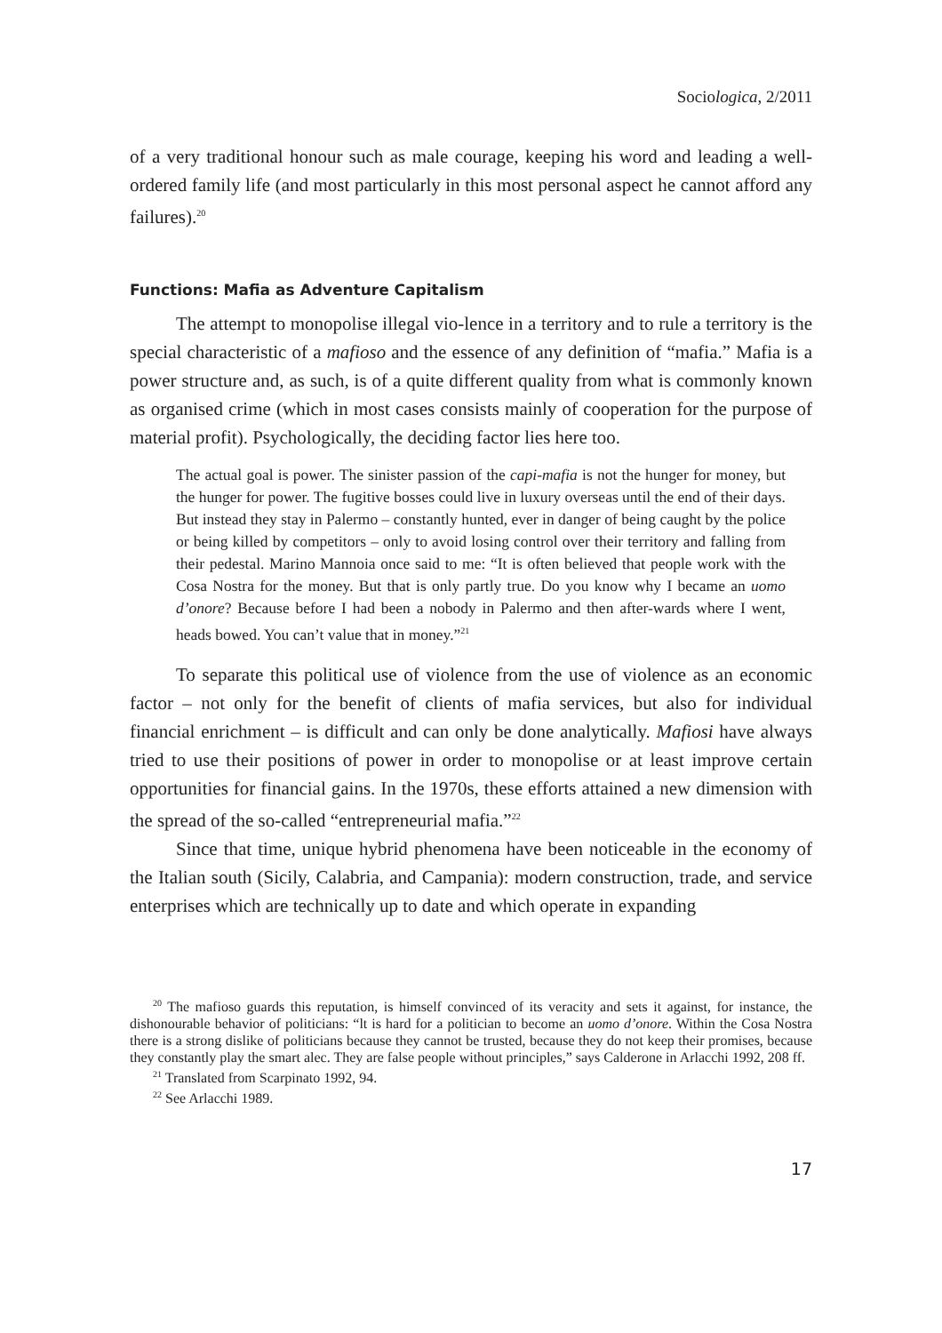Sociologica, 2/2011
of a very traditional honour such as male courage, keeping his word and leading a well-ordered family life (and most particularly in this most personal aspect he cannot afford any failures).<sup>20</sup>
Functions: Mafia as Adventure Capitalism
The attempt to monopolise illegal vio-lence in a territory and to rule a territory is the special characteristic of a mafioso and the essence of any definition of “mafia.” Mafia is a power structure and, as such, is of a quite different quality from what is commonly known as organised crime (which in most cases consists mainly of cooperation for the purpose of material profit). Psychologically, the deciding factor lies here too.
The actual goal is power. The sinister passion of the capi-mafia is not the hunger for money, but the hunger for power. The fugitive bosses could live in luxury overseas until the end of their days. But instead they stay in Palermo – constantly hunted, ever in danger of being caught by the police or being killed by competitors – only to avoid losing control over their territory and falling from their pedestal. Marino Mannoia once said to me: “It is often believed that people work with the Cosa Nostra for the money. But that is only partly true. Do you know why I became an uomo d’onore? Because before I had been a nobody in Palermo and then after-wards where I went, heads bowed. You can’t value that in money.”<sup>21</sup>
To separate this political use of violence from the use of violence as an economic factor – not only for the benefit of clients of mafia services, but also for individual financial enrichment – is difficult and can only be done analytically. Mafiosi have always tried to use their positions of power in order to monopolise or at least improve certain opportunities for financial gains. In the 1970s, these efforts attained a new dimension with the spread of the so-called “entrepreneurial mafia.”<sup>22</sup>
Since that time, unique hybrid phenomena have been noticeable in the economy of the Italian south (Sicily, Calabria, and Campania): modern construction, trade, and service enterprises which are technically up to date and which operate in expanding
<sup>20</sup> The mafioso guards this reputation, is himself convinced of its veracity and sets it against, for instance, the dishonourable behavior of politicians: “lt is hard for a politician to become an uomo d’onore. Within the Cosa Nostra there is a strong dislike of politicians because they cannot be trusted, because they do not keep their promises, because they constantly play the smart alec. They are false people without principles,” says Calderone in Arlacchi 1992, 208 ff.
<sup>21</sup> Translated from Scarpinato 1992, 94.
<sup>22</sup> See Arlacchi 1989.
17